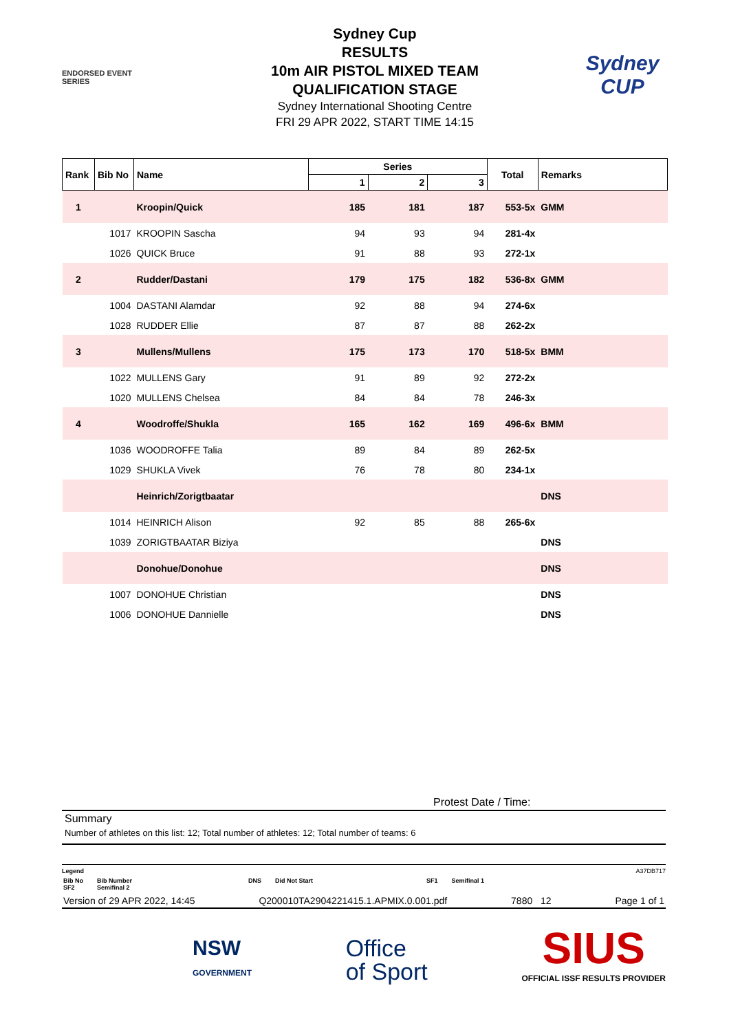ENDORSED EVENT
SERIES
Sydney Cup
RESULTS
10m AIR PISTOL MIXED TEAM
QUALIFICATION STAGE
Sydney International Shooting Centre
FRI 29 APR 2022, START TIME 14:15
Sydney CUP
| Rank | Bib No | Name | Series | | | Total | Remarks |
| --- | --- | --- | --- | --- | --- | --- | --- |
| | | | 1 | 2 | 3 | | |
| 1 | | Kroopin/Quick | 185 | 181 | 187 | 553-5x | GMM |
| | 1017 | KROOPIN Sascha | 94 | 93 | 94 | 281-4x | |
| | 1026 | QUICK Bruce | 91 | 88 | 93 | 272-1x | |
| 2 | | Rudder/Dastani | 179 | 175 | 182 | 536-8x | GMM |
| | 1004 | DASTANI Alamdar | 92 | 88 | 94 | 274-6x | |
| | 1028 | RUDDER Ellie | 87 | 87 | 88 | 262-2x | |
| 3 | | Mullens/Mullens | 175 | 173 | 170 | 518-5x | BMM |
| | 1022 | MULLENS Gary | 91 | 89 | 92 | 272-2x | |
| | 1020 | MULLENS Chelsea | 84 | 84 | 78 | 246-3x | |
| 4 | | Woodroffe/Shukla | 165 | 162 | 169 | 496-6x | BMM |
| | 1036 | WOODROFFE Talia | 89 | 84 | 89 | 262-5x | |
| | 1029 | SHUKLA Vivek | 76 | 78 | 80 | 234-1x | |
| | | Heinrich/Zorigtbaatar | | | | | DNS |
| | 1014 | HEINRICH Alison | 92 | 85 | 88 | 265-6x | |
| | 1039 | ZORIGTBAATAR Biziya | | | | | DNS |
| | | Donohue/Donohue | | | | | DNS |
| | 1007 | DONOHUE Christian | | | | | DNS |
| | 1006 | DONOHUE Dannielle | | | | | DNS |
Protest Date / Time:
Summary
Number of athletes on this list: 12; Total number of athletes: 12; Total number of teams: 6
Legend A37DB717
Bib No
SF2 Bib Number
Semifinal 2 DNS Did Not Start SF1 Semifinal 1
Version of 29 APR 2022, 14:45 Q200010TA2904221415.1.APMIX.0.001.pdf 7880 12 Page 1 of 1
NSW
GOVERNMENT
Office
of Sport
SIUS
OFFICIAL ISSF RESULTS PROVIDER